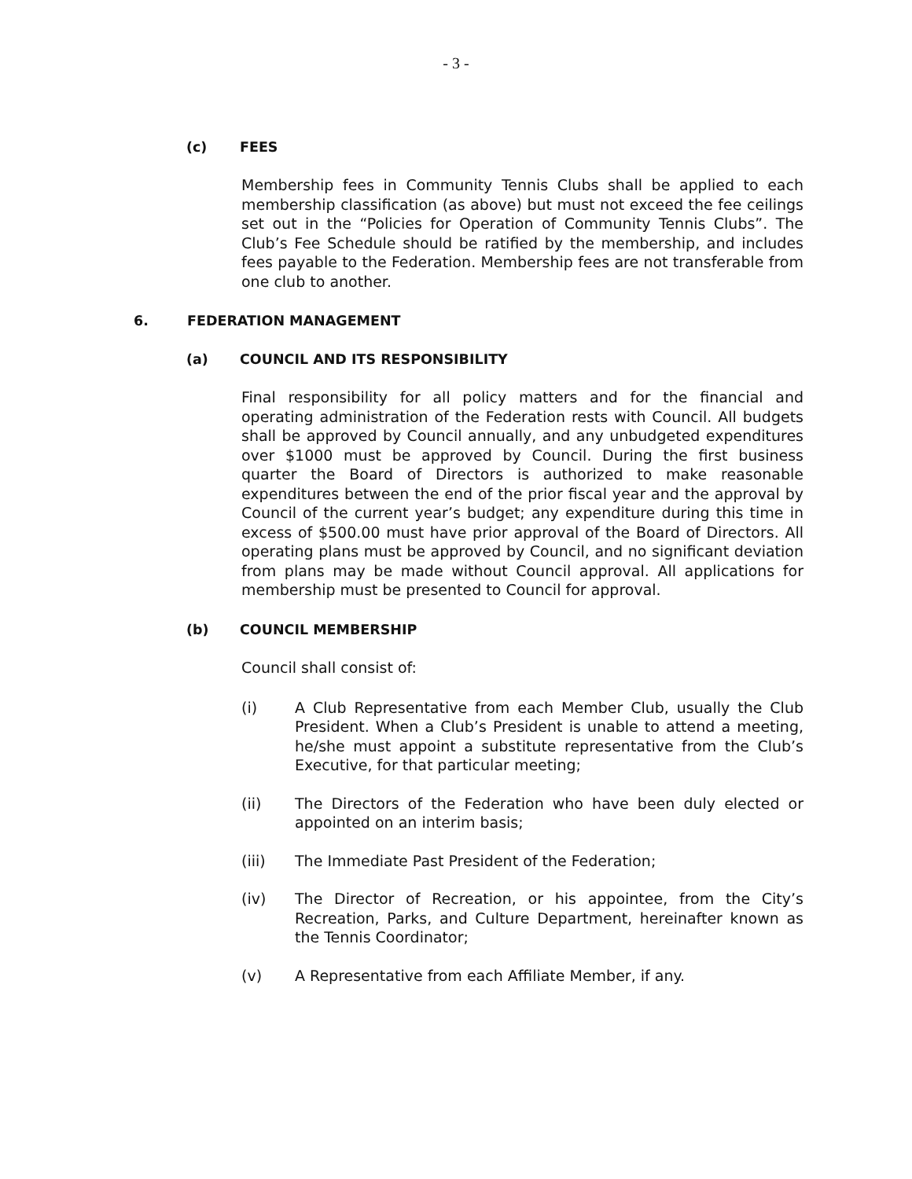- 3 -
(c) FEES
Membership fees in Community Tennis Clubs shall be applied to each membership classification (as above) but must not exceed the fee ceilings set out in the “Policies for Operation of Community Tennis Clubs”. The Club’s Fee Schedule should be ratified by the membership, and includes fees payable to the Federation. Membership fees are not transferable from one club to another.
6. FEDERATION MANAGEMENT
(a) COUNCIL AND ITS RESPONSIBILITY
Final responsibility for all policy matters and for the financial and operating administration of the Federation rests with Council. All budgets shall be approved by Council annually, and any unbudgeted expenditures over $1000 must be approved by Council. During the first business quarter the Board of Directors is authorized to make reasonable expenditures between the end of the prior fiscal year and the approval by Council of the current year’s budget; any expenditure during this time in excess of $500.00 must have prior approval of the Board of Directors. All operating plans must be approved by Council, and no significant deviation from plans may be made without Council approval. All applications for membership must be presented to Council for approval.
(b) COUNCIL MEMBERSHIP
Council shall consist of:
(i) A Club Representative from each Member Club, usually the Club President. When a Club’s President is unable to attend a meeting, he/she must appoint a substitute representative from the Club’s Executive, for that particular meeting;
(ii) The Directors of the Federation who have been duly elected or appointed on an interim basis;
(iii) The Immediate Past President of the Federation;
(iv) The Director of Recreation, or his appointee, from the City’s Recreation, Parks, and Culture Department, hereinafter known as the Tennis Coordinator;
(v) A Representative from each Affiliate Member, if any.